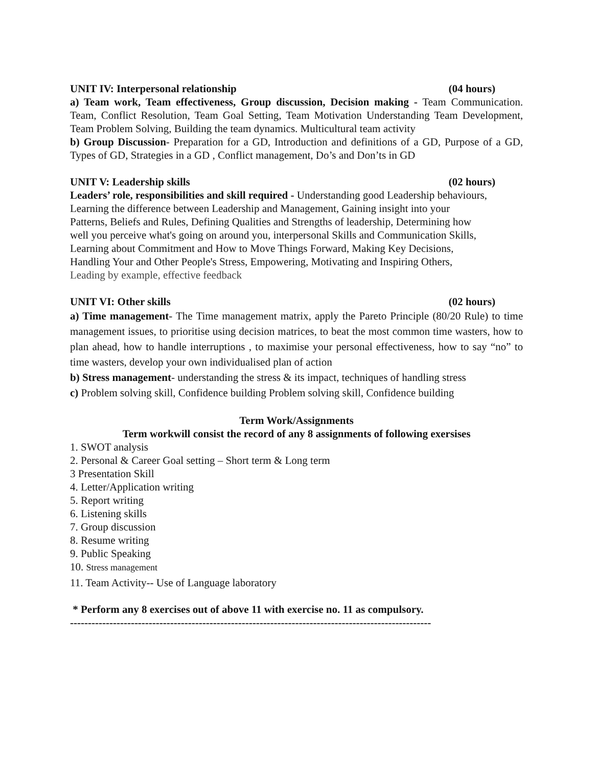UNIT IV: Interpersonal relationship (04 hours)
a) Team work, Team effectiveness, Group discussion, Decision making - Team Communication. Team, Conflict Resolution, Team Goal Setting, Team Motivation Understanding Team Development, Team Problem Solving, Building the team dynamics. Multicultural team activity
b) Group Discussion- Preparation for a GD, Introduction and definitions of a GD, Purpose of a GD, Types of GD, Strategies in a GD , Conflict management, Do’s and Don’ts in GD
UNIT V: Leadership skills (02 hours)
Leaders’ role, responsibilities and skill required - Understanding good Leadership behaviours,
Learning the difference between Leadership and Management, Gaining insight into your
Patterns, Beliefs and Rules, Defining Qualities and Strengths of leadership, Determining how
well you perceive what's going on around you, interpersonal Skills and Communication Skills,
Learning about Commitment and How to Move Things Forward, Making Key Decisions,
Handling Your and Other People's Stress, Empowering, Motivating and Inspiring Others,
Leading by example, effective feedback
UNIT VI: Other skills (02 hours)
a) Time management- The Time management matrix, apply the Pareto Principle (80/20 Rule) to time management issues, to prioritise using decision matrices, to beat the most common time wasters, how to plan ahead, how to handle interruptions , to maximise your personal effectiveness, how to say “no” to time wasters, develop your own individualised plan of action
b) Stress management- understanding the stress & its impact, techniques of handling stress
c) Problem solving skill, Confidence building Problem solving skill, Confidence building
Term Work/Assignments
Term workwill consist the record of any 8 assignments of following exersises
1. SWOT analysis
2. Personal & Career Goal setting – Short term & Long term
3 Presentation Skill
4. Letter/Application writing
5. Report writing
6. Listening skills
7. Group discussion
8. Resume writing
9. Public Speaking
10. Stress management
11. Team Activity-- Use of Language laboratory
* Perform any 8 exercises out of above 11 with exercise no. 11 as compulsory.
-----------------------------------------------------------------------------------------------------